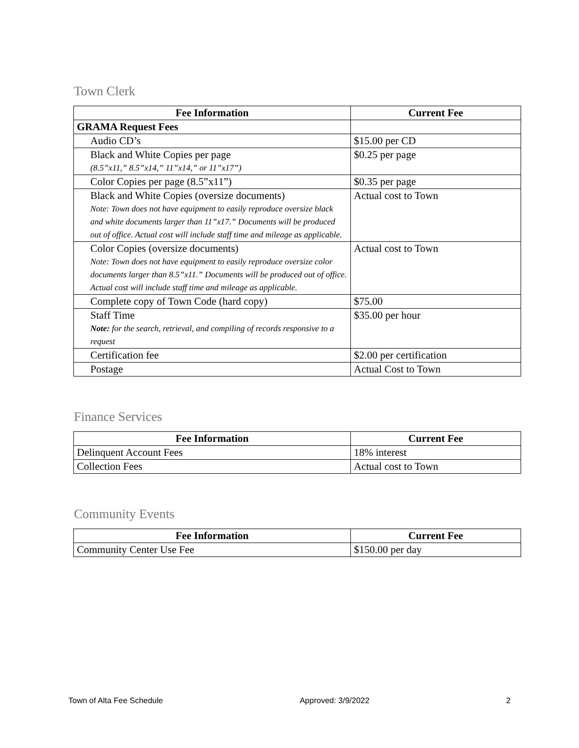Town Clerk
| Fee Information | Current Fee |
| --- | --- |
| GRAMA Request Fees | |
| Audio CD’s | $15.00 per CD |
| Black and White Copies per page (8.5”x11,” 8.5”x14,” 11”x14,” or 11”x17”) | $0.25 per page |
| Color Copies per page (8.5”x11”) | $0.35 per page |
| Black and White Copies (oversize documents) Note: Town does not have equipment to easily reproduce oversize black and white documents larger than 11”x17.” Documents will be produced out of office. Actual cost will include staff time and mileage as applicable. | Actual cost to Town |
| Color Copies (oversize documents) Note: Town does not have equipment to easily reproduce oversize color documents larger than 8.5”x11.” Documents will be produced out of office. Actual cost will include staff time and mileage as applicable. | Actual cost to Town |
| Complete copy of Town Code (hard copy) | $75.00 |
| Staff Time Note: for the search, retrieval, and compiling of records responsive to a request | $35.00 per hour |
| Certification fee | $2.00 per certification |
| Postage | Actual Cost to Town |
Finance Services
| Fee Information | Current Fee |
| --- | --- |
| Delinquent Account Fees | 18% interest |
| Collection Fees | Actual cost to Town |
Community Events
| Fee Information | Current Fee |
| --- | --- |
| Community Center Use Fee | $150.00 per day |
Town of Alta Fee Schedule Approved: 3/9/2022 2